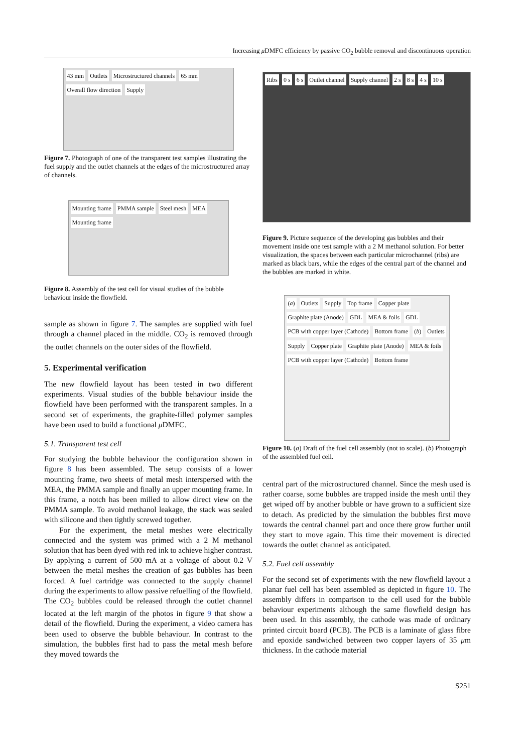Increasing μ DMFC efficiency by passive CO<sub>2</sub> bubble removal and discontinuous operation
43 mm Outlets Microstructured channels 65 mm Overall flow direction Supply
Figure 7. Photograph of one of the transparent test samples illustrating the fuel supply and the outlet channels at the edges of the microstructured array of channels.
Mounting frame PMMA sample Steel mesh MEA Mounting frame
Figure 8. Assembly of the test cell for visual studies of the bubble behaviour inside the flowfield.
sample as shown in figure 7. The samples are supplied with fuel through a channel placed in the middle. CO<sub>2</sub> is removed through the outlet channels on the outer sides of the flowfield.
5. Experimental verification
The new flowfield layout has been tested in two different experiments. Visual studies of the bubble behaviour inside the flowfield have been performed with the transparent samples. In a second set of experiments, the graphite-filled polymer samples have been used to build a functional μ DMFC.
5.1. Transparent test cell
For studying the bubble behaviour the configuration shown in figure 8 has been assembled. The setup consists of a lower mounting frame, two sheets of metal mesh interspersed with the MEA, the PMMA sample and finally an upper mounting frame. In this frame, a notch has been milled to allow direct view on the PMMA sample. To avoid methanol leakage, the stack was sealed with silicone and then tightly screwed together.
For the experiment, the metal meshes were electrically connected and the system was primed with a 2 M methanol solution that has been dyed with red ink to achieve higher contrast. By applying a current of 500 mA at a voltage of about 0.2 V between the metal meshes the creation of gas bubbles has been forced. A fuel cartridge was connected to the supply channel during the experiments to allow passive refuelling of the flowfield. The CO<sub>2</sub> bubbles could be released through the outlet channel located at the left margin of the photos in figure 9 that show a detail of the flowfield. During the experiment, a video camera has been used to observe the bubble behaviour. In contrast to the simulation, the bubbles first had to pass the metal mesh before they moved towards the
Ribs 0 s 6 s Outlet channel Supply channel 2 s 8 s 4 s 10 s
Figure 9. Picture sequence of the developing gas bubbles and their movement inside one test sample with a 2 M methanol solution. For better visualization, the spaces between each particular microchannel (ribs) are marked as black bars, while the edges of the central part of the channel and the bubbles are marked in white.
(a) Outlets Supply Top frame Copper plate Graphite plate (Anode) GDL MEA & foils GDL PCB with copper layer (Cathode) Bottom frame (b) Outlets Supply Copper plate Graphite plate (Anode) MEA & foils PCB with copper layer (Cathode) Bottom frame
Figure 10. (a) Draft of the fuel cell assembly (not to scale). (b) Photograph of the assembled fuel cell.
central part of the microstructured channel. Since the mesh used is rather coarse, some bubbles are trapped inside the mesh until they get wiped off by another bubble or have grown to a sufficient size to detach. As predicted by the simulation the bubbles first move towards the central channel part and once there grow further until they start to move again. This time their movement is directed towards the outlet channel as anticipated.
5.2. Fuel cell assembly
For the second set of experiments with the new flowfield layout a planar fuel cell has been assembled as depicted in figure 10. The assembly differs in comparison to the cell used for the bubble behaviour experiments although the same flowfield design has been used. In this assembly, the cathode was made of ordinary printed circuit board (PCB). The PCB is a laminate of glass fibre and epoxide sandwiched between two copper layers of 35 μm thickness. In the cathode material
S251